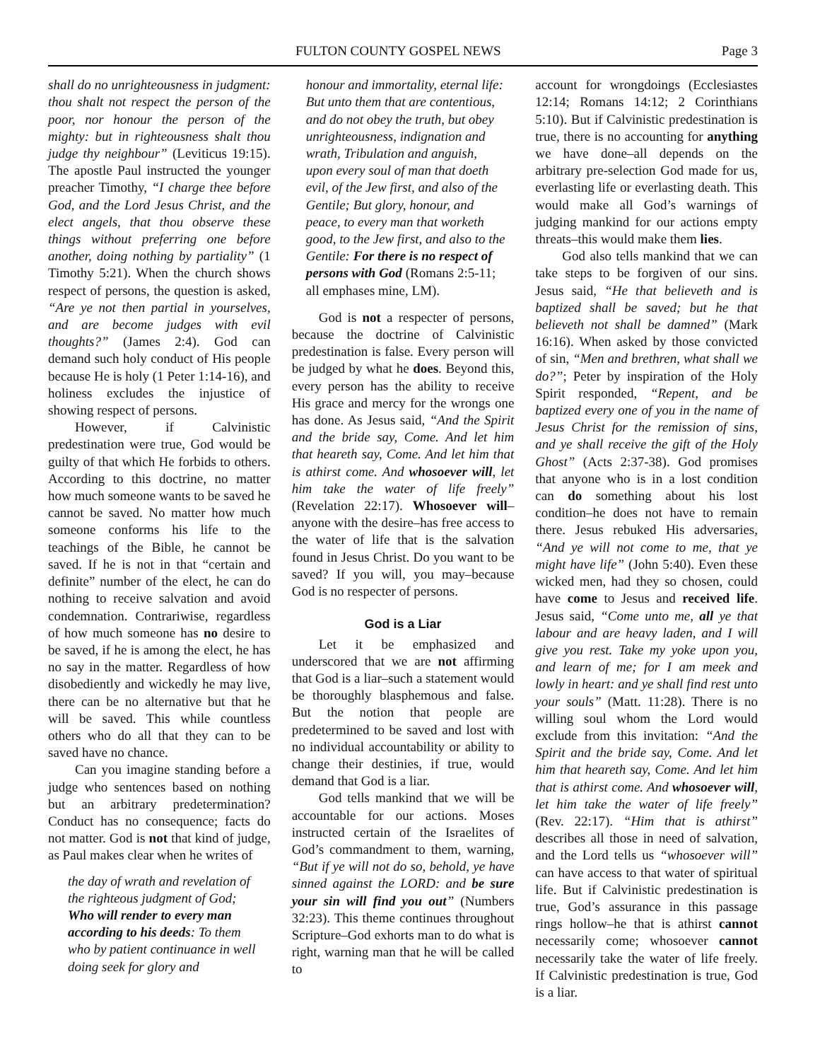FULTON COUNTY GOSPEL NEWS Page 3
shall do no unrighteousness in judgment: thou shalt not respect the person of the poor, nor honour the person of the mighty: but in righteousness shalt thou judge thy neighbour” (Leviticus 19:15). The apostle Paul instructed the younger preacher Timothy, “I charge thee before God, and the Lord Jesus Christ, and the elect angels, that thou observe these things without preferring one before another, doing nothing by partiality” (1 Timothy 5:21). When the church shows respect of persons, the question is asked, “Are ye not then partial in yourselves, and are become judges with evil thoughts?” (James 2:4). God can demand such holy conduct of His people because He is holy (1 Peter 1:14-16), and holiness excludes the injustice of showing respect of persons.
However, if Calvinistic predestination were true, God would be guilty of that which He forbids to others. According to this doctrine, no matter how much someone wants to be saved he cannot be saved. No matter how much someone conforms his life to the teachings of the Bible, he cannot be saved. If he is not in that “certain and definite” number of the elect, he can do nothing to receive salvation and avoid condemnation. Contrariwise, regardless of how much someone has no desire to be saved, if he is among the elect, he has no say in the matter. Regardless of how disobediently and wickedly he may live, there can be no alternative but that he will be saved. This while countless others who do all that they can to be saved have no chance.
Can you imagine standing before a judge who sentences based on nothing but an arbitrary predetermination? Conduct has no consequence; facts do not matter. God is not that kind of judge, as Paul makes clear when he writes of
the day of wrath and revelation of the righteous judgment of God; Who will render to every man according to his deeds: To them who by patient continuance in well doing seek for glory and
honour and immortality, eternal life: But unto them that are contentious, and do not obey the truth, but obey unrighteousness, indignation and wrath, Tribulation and anguish, upon every soul of man that doeth evil, of the Jew first, and also of the Gentile; But glory, honour, and peace, to every man that worketh good, to the Jew first, and also to the Gentile: For there is no respect of persons with God (Romans 2:5-11; all emphases mine, LM).
God is not a respecter of persons, because the doctrine of Calvinistic predestination is false. Every person will be judged by what he does. Beyond this, every person has the ability to receive His grace and mercy for the wrongs one has done. As Jesus said, “And the Spirit and the bride say, Come. And let him that heareth say, Come. And let him that is athirst come. And whosoever will, let him take the water of life freely” (Revelation 22:17). Whosoever will–anyone with the desire–has free access to the water of life that is the salvation found in Jesus Christ. Do you want to be saved? If you will, you may–because God is no respecter of persons.
God is a Liar
Let it be emphasized and underscored that we are not affirming that God is a liar–such a statement would be thoroughly blasphemous and false. But the notion that people are predetermined to be saved and lost with no individual accountability or ability to change their destinies, if true, would demand that God is a liar.
God tells mankind that we will be accountable for our actions. Moses instructed certain of the Israelites of God’s commandment to them, warning, “But if ye will not do so, behold, ye have sinned against the LORD: and be sure your sin will find you out” (Numbers 32:23). This theme continues throughout Scripture–God exhorts man to do what is right, warning man that he will be called to
account for wrongdoings (Ecclesiastes 12:14; Romans 14:12; 2 Corinthians 5:10). But if Calvinistic predestination is true, there is no accounting for anything we have done–all depends on the arbitrary pre-selection God made for us, everlasting life or everlasting death. This would make all God’s warnings of judging mankind for our actions empty threats–this would make them lies.
God also tells mankind that we can take steps to be forgiven of our sins. Jesus said, “He that believeth and is baptized shall be saved; but he that believeth not shall be damned” (Mark 16:16). When asked by those convicted of sin, “Men and brethren, what shall we do?”; Peter by inspiration of the Holy Spirit responded, “Repent, and be baptized every one of you in the name of Jesus Christ for the remission of sins, and ye shall receive the gift of the Holy Ghost” (Acts 2:37-38). God promises that anyone who is in a lost condition can do something about his lost condition–he does not have to remain there. Jesus rebuked His adversaries, “And ye will not come to me, that ye might have life” (John 5:40). Even these wicked men, had they so chosen, could have come to Jesus and received life. Jesus said, “Come unto me, all ye that labour and are heavy laden, and I will give you rest. Take my yoke upon you, and learn of me; for I am meek and lowly in heart: and ye shall find rest unto your souls” (Matt. 11:28). There is no willing soul whom the Lord would exclude from this invitation: “And the Spirit and the bride say, Come. And let him that heareth say, Come. And let him that is athirst come. And whosoever will, let him take the water of life freely” (Rev. 22:17). “Him that is athirst” describes all those in need of salvation, and the Lord tells us “whosoever will” can have access to that water of spiritual life. But if Calvinistic predestination is true, God’s assurance in this passage rings hollow–he that is athirst cannot necessarily come; whosoever cannot necessarily take the water of life freely. If Calvinistic predestination is true, God is a liar.